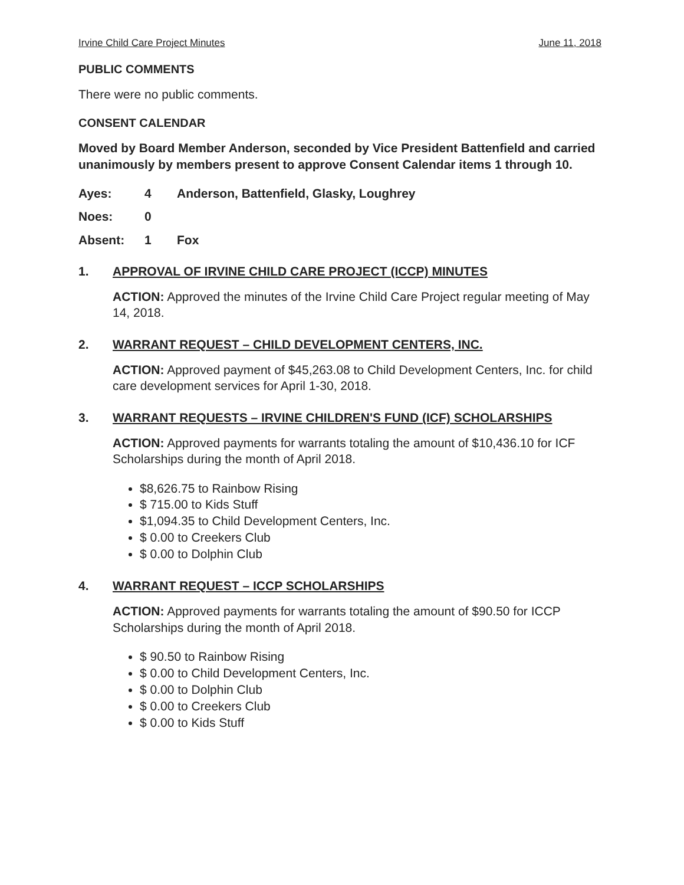Irvine Child Care Project Minutes June 11, 2018
PUBLIC COMMENTS
There were no public comments.
CONSENT CALENDAR
Moved by Board Member Anderson, seconded by Vice President Battenfield and carried unanimously by members present to approve Consent Calendar items 1 through 10.
Ayes: 4 Anderson, Battenfield, Glasky, Loughrey
Noes: 0
Absent: 1 Fox
1. APPROVAL OF IRVINE CHILD CARE PROJECT (ICCP) MINUTES
ACTION: Approved the minutes of the Irvine Child Care Project regular meeting of May 14, 2018.
2. WARRANT REQUEST – CHILD DEVELOPMENT CENTERS, INC.
ACTION: Approved payment of $45,263.08 to Child Development Centers, Inc. for child care development services for April 1-30, 2018.
3. WARRANT REQUESTS – IRVINE CHILDREN'S FUND (ICF) SCHOLARSHIPS
ACTION: Approved payments for warrants totaling the amount of $10,436.10 for ICF Scholarships during the month of April 2018.
$8,626.75 to Rainbow Rising
$ 715.00 to Kids Stuff
$1,094.35 to Child Development Centers, Inc.
$ 0.00 to Creekers Club
$ 0.00 to Dolphin Club
4. WARRANT REQUEST – ICCP SCHOLARSHIPS
ACTION: Approved payments for warrants totaling the amount of $90.50 for ICCP Scholarships during the month of April 2018.
$ 90.50 to Rainbow Rising
$ 0.00 to Child Development Centers, Inc.
$ 0.00 to Dolphin Club
$ 0.00 to Creekers Club
$ 0.00 to Kids Stuff